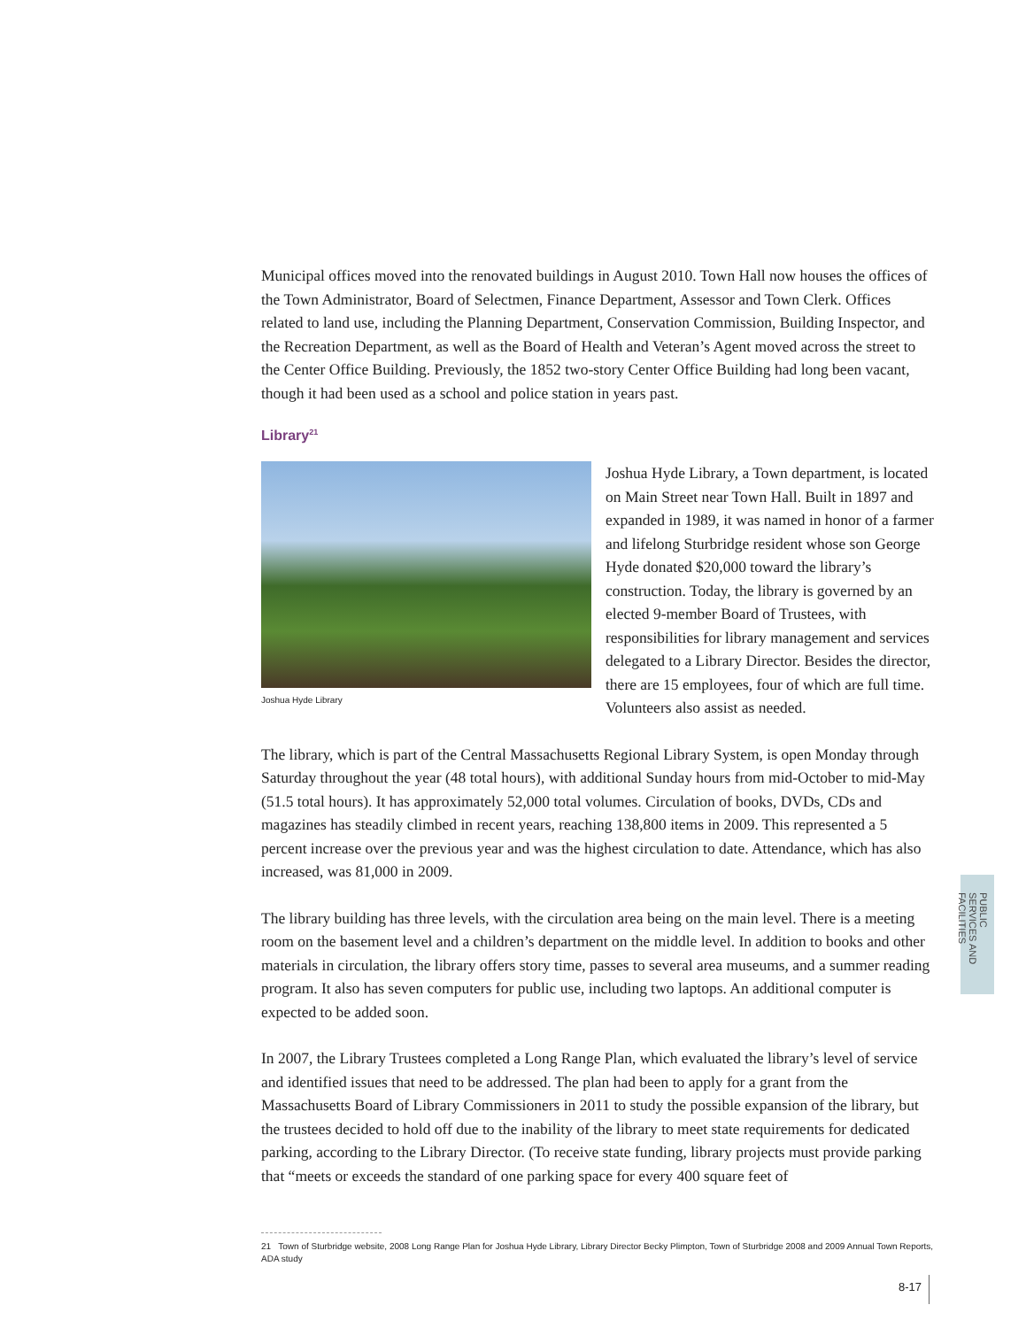Municipal offices moved into the renovated buildings in August 2010. Town Hall now houses the offices of the Town Administrator, Board of Selectmen, Finance Department, Assessor and Town Clerk. Offices related to land use, including the Planning Department, Conservation Commission, Building Inspector, and the Recreation Department, as well as the Board of Health and Veteran’s Agent moved across the street to the Center Office Building. Previously, the 1852 two-story Center Office Building had long been vacant, though it had been used as a school and police station in years past.
Library<sup>21</sup>
Joshua Hyde Library
Joshua Hyde Library, a Town department, is located on Main Street near Town Hall. Built in 1897 and expanded in 1989, it was named in honor of a farmer and lifelong Sturbridge resident whose son George Hyde donated $20,000 toward the library’s construction. Today, the library is governed by an elected 9-member Board of Trustees, with responsibilities for library management and services delegated to a Library Director. Besides the director, there are 15 employees, four of which are full time. Volunteers also assist as needed.
The library, which is part of the Central Massachusetts Regional Library System, is open Monday through Saturday throughout the year (48 total hours), with additional Sunday hours from mid-October to mid-May (51.5 total hours). It has approximately 52,000 total volumes. Circulation of books, DVDs, CDs and magazines has steadily climbed in recent years, reaching 138,800 items in 2009. This represented a 5 percent increase over the previous year and was the highest circulation to date. Attendance, which has also increased, was 81,000 in 2009.
The library building has three levels, with the circulation area being on the main level. There is a meeting room on the basement level and a children’s department on the middle level. In addition to books and other materials in circulation, the library offers story time, passes to several area museums, and a summer reading program. It also has seven computers for public use, including two laptops. An additional computer is expected to be added soon.
In 2007, the Library Trustees completed a Long Range Plan, which evaluated the library’s level of service and identified issues that need to be addressed. The plan had been to apply for a grant from the Massachusetts Board of Library Commissioners in 2011 to study the possible expansion of the library, but the trustees decided to hold off due to the inability of the library to meet state requirements for dedicated parking, according to the Library Director. (To receive state funding, library projects must provide parking that “meets or exceeds the standard of one parking space for every 400 square feet of
21 Town of Sturbridge website, 2008 Long Range Plan for Joshua Hyde Library, Library Director Becky Plimpton, Town of Sturbridge 2008 and 2009 Annual Town Reports, ADA study
8-17
PUBLIC SERVICES AND FACILITIES